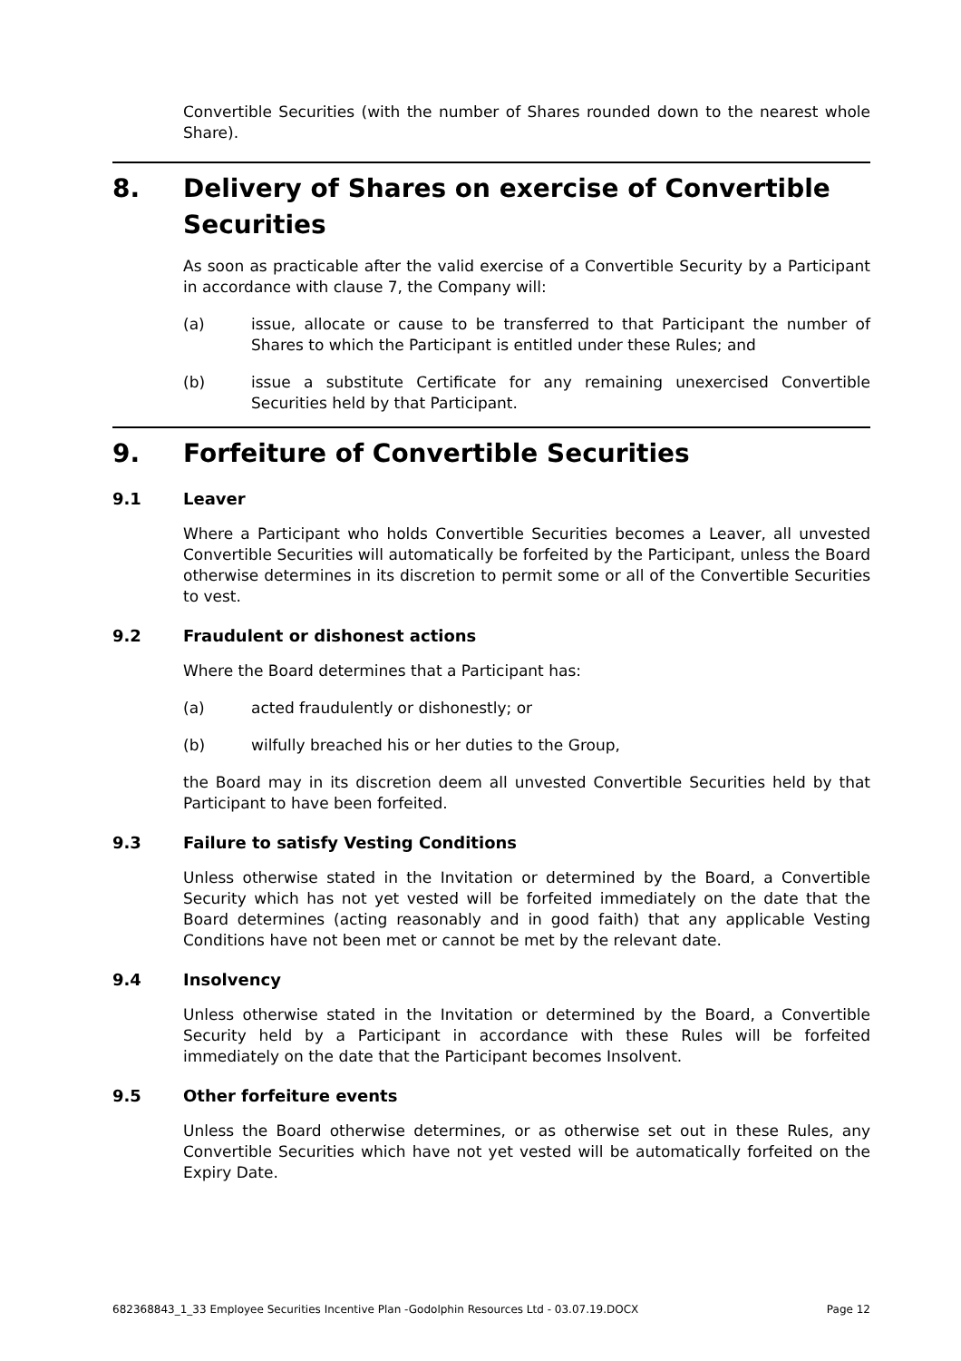Convertible Securities (with the number of Shares rounded down to the nearest whole Share).
8. Delivery of Shares on exercise of Convertible Securities
As soon as practicable after the valid exercise of a Convertible Security by a Participant in accordance with clause 7, the Company will:
(a) issue, allocate or cause to be transferred to that Participant the number of Shares to which the Participant is entitled under these Rules; and
(b) issue a substitute Certificate for any remaining unexercised Convertible Securities held by that Participant.
9. Forfeiture of Convertible Securities
9.1 Leaver
Where a Participant who holds Convertible Securities becomes a Leaver, all unvested Convertible Securities will automatically be forfeited by the Participant, unless the Board otherwise determines in its discretion to permit some or all of the Convertible Securities to vest.
9.2 Fraudulent or dishonest actions
Where the Board determines that a Participant has:
(a) acted fraudulently or dishonestly; or
(b) wilfully breached his or her duties to the Group,
the Board may in its discretion deem all unvested Convertible Securities held by that Participant to have been forfeited.
9.3 Failure to satisfy Vesting Conditions
Unless otherwise stated in the Invitation or determined by the Board, a Convertible Security which has not yet vested will be forfeited immediately on the date that the Board determines (acting reasonably and in good faith) that any applicable Vesting Conditions have not been met or cannot be met by the relevant date.
9.4 Insolvency
Unless otherwise stated in the Invitation or determined by the Board, a Convertible Security held by a Participant in accordance with these Rules will be forfeited immediately on the date that the Participant becomes Insolvent.
9.5 Other forfeiture events
Unless the Board otherwise determines, or as otherwise set out in these Rules, any Convertible Securities which have not yet vested will be automatically forfeited on the Expiry Date.
682368843_1_33 Employee Securities Incentive Plan -Godolphin Resources Ltd - 03.07.19.DOCX Page 12